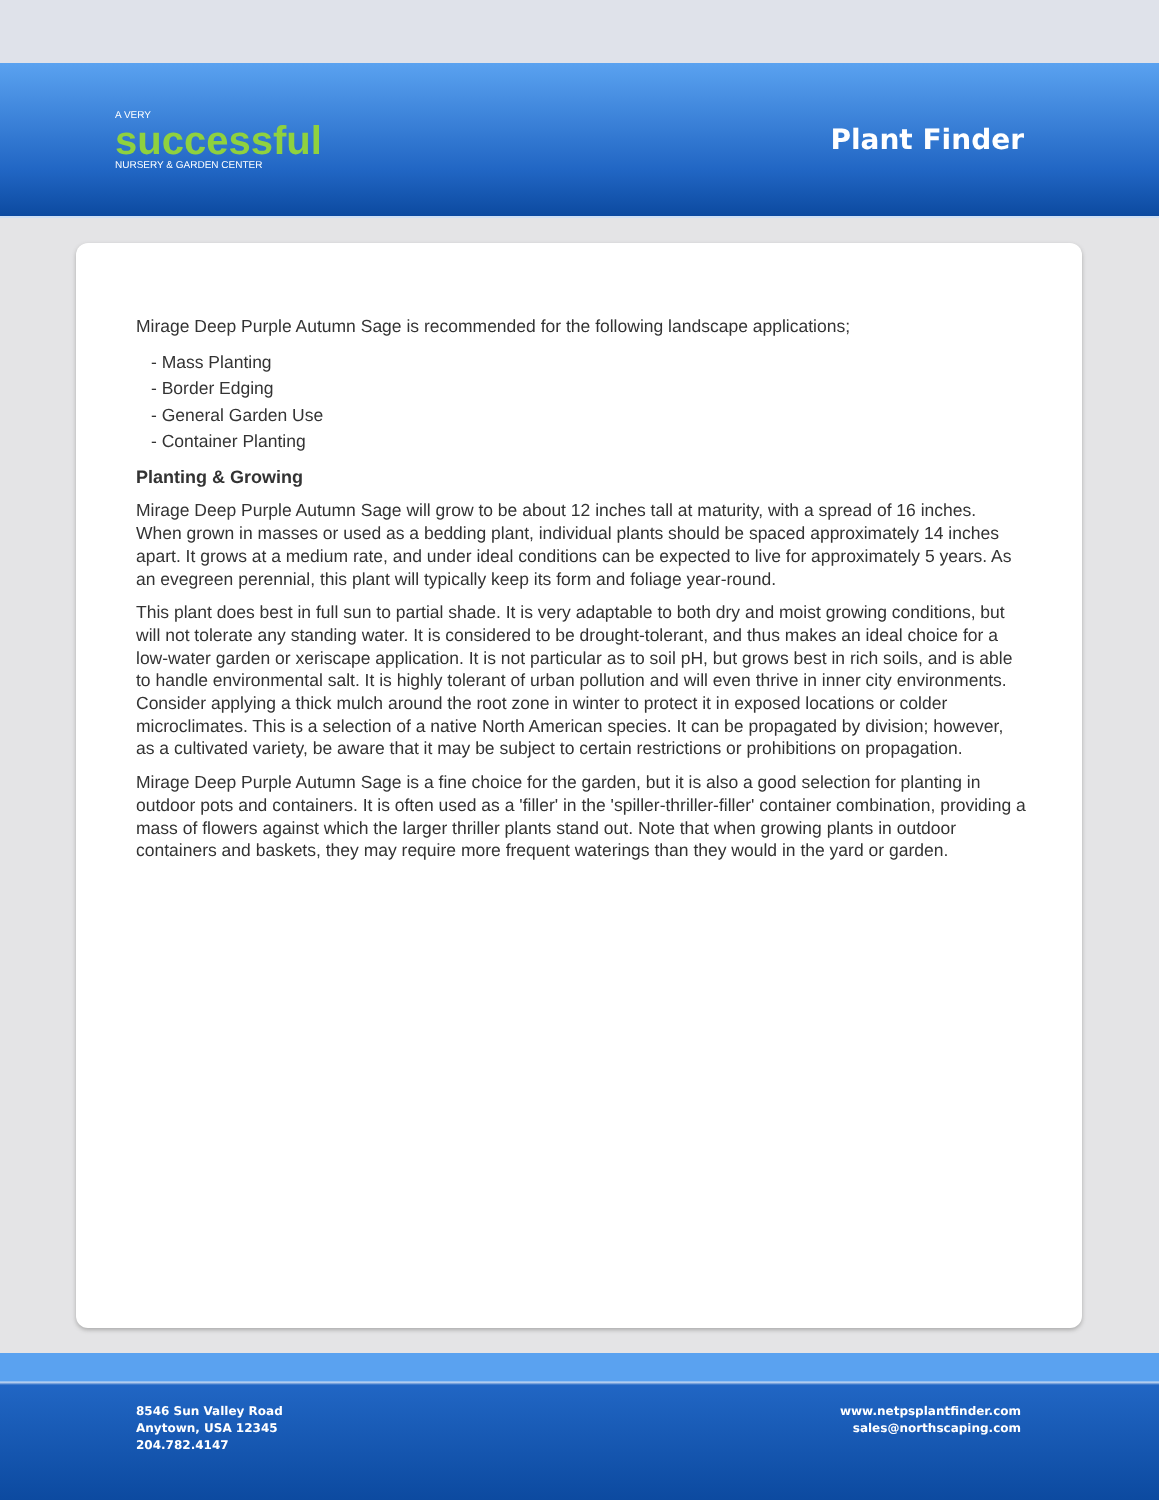A VERY
successful
NURSERY & GARDEN CENTER
Plant Finder
Mirage Deep Purple Autumn Sage is recommended for the following landscape applications;
- Mass Planting
- Border Edging
- General Garden Use
- Container Planting
Planting & Growing
Mirage Deep Purple Autumn Sage will grow to be about 12 inches tall at maturity, with a spread of 16 inches. When grown in masses or used as a bedding plant, individual plants should be spaced approximately 14 inches apart. It grows at a medium rate, and under ideal conditions can be expected to live for approximately 5 years. As an evegreen perennial, this plant will typically keep its form and foliage year-round.
This plant does best in full sun to partial shade. It is very adaptable to both dry and moist growing conditions, but will not tolerate any standing water. It is considered to be drought-tolerant, and thus makes an ideal choice for a low-water garden or xeriscape application. It is not particular as to soil pH, but grows best in rich soils, and is able to handle environmental salt. It is highly tolerant of urban pollution and will even thrive in inner city environments. Consider applying a thick mulch around the root zone in winter to protect it in exposed locations or colder microclimates. This is a selection of a native North American species. It can be propagated by division; however, as a cultivated variety, be aware that it may be subject to certain restrictions or prohibitions on propagation.
Mirage Deep Purple Autumn Sage is a fine choice for the garden, but it is also a good selection for planting in outdoor pots and containers. It is often used as a 'filler' in the 'spiller-thriller-filler' container combination, providing a mass of flowers against which the larger thriller plants stand out. Note that when growing plants in outdoor containers and baskets, they may require more frequent waterings than they would in the yard or garden.
8546 Sun Valley Road
Anytown, USA 12345
204.782.4147
www.netpsplantfinder.com
sales@northscaping.com